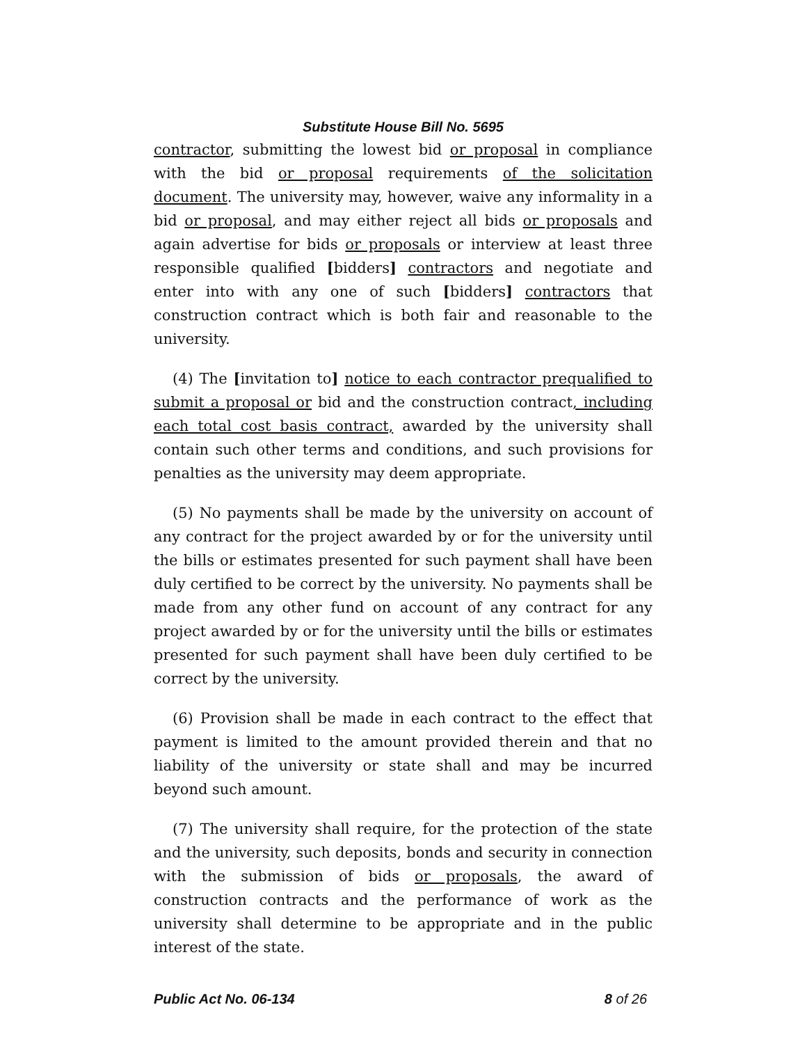Substitute House Bill No. 5695
contractor, submitting the lowest bid or proposal in compliance with the bid or proposal requirements of the solicitation document. The university may, however, waive any informality in a bid or proposal, and may either reject all bids or proposals and again advertise for bids or proposals or interview at least three responsible qualified [bidders] contractors and negotiate and enter into with any one of such [bidders] contractors that construction contract which is both fair and reasonable to the university.
(4) The [invitation to] notice to each contractor prequalified to submit a proposal or bid and the construction contract, including each total cost basis contract, awarded by the university shall contain such other terms and conditions, and such provisions for penalties as the university may deem appropriate.
(5) No payments shall be made by the university on account of any contract for the project awarded by or for the university until the bills or estimates presented for such payment shall have been duly certified to be correct by the university. No payments shall be made from any other fund on account of any contract for any project awarded by or for the university until the bills or estimates presented for such payment shall have been duly certified to be correct by the university.
(6) Provision shall be made in each contract to the effect that payment is limited to the amount provided therein and that no liability of the university or state shall and may be incurred beyond such amount.
(7) The university shall require, for the protection of the state and the university, such deposits, bonds and security in connection with the submission of bids or proposals, the award of construction contracts and the performance of work as the university shall determine to be appropriate and in the public interest of the state.
Public Act No. 06-134 8 of 26